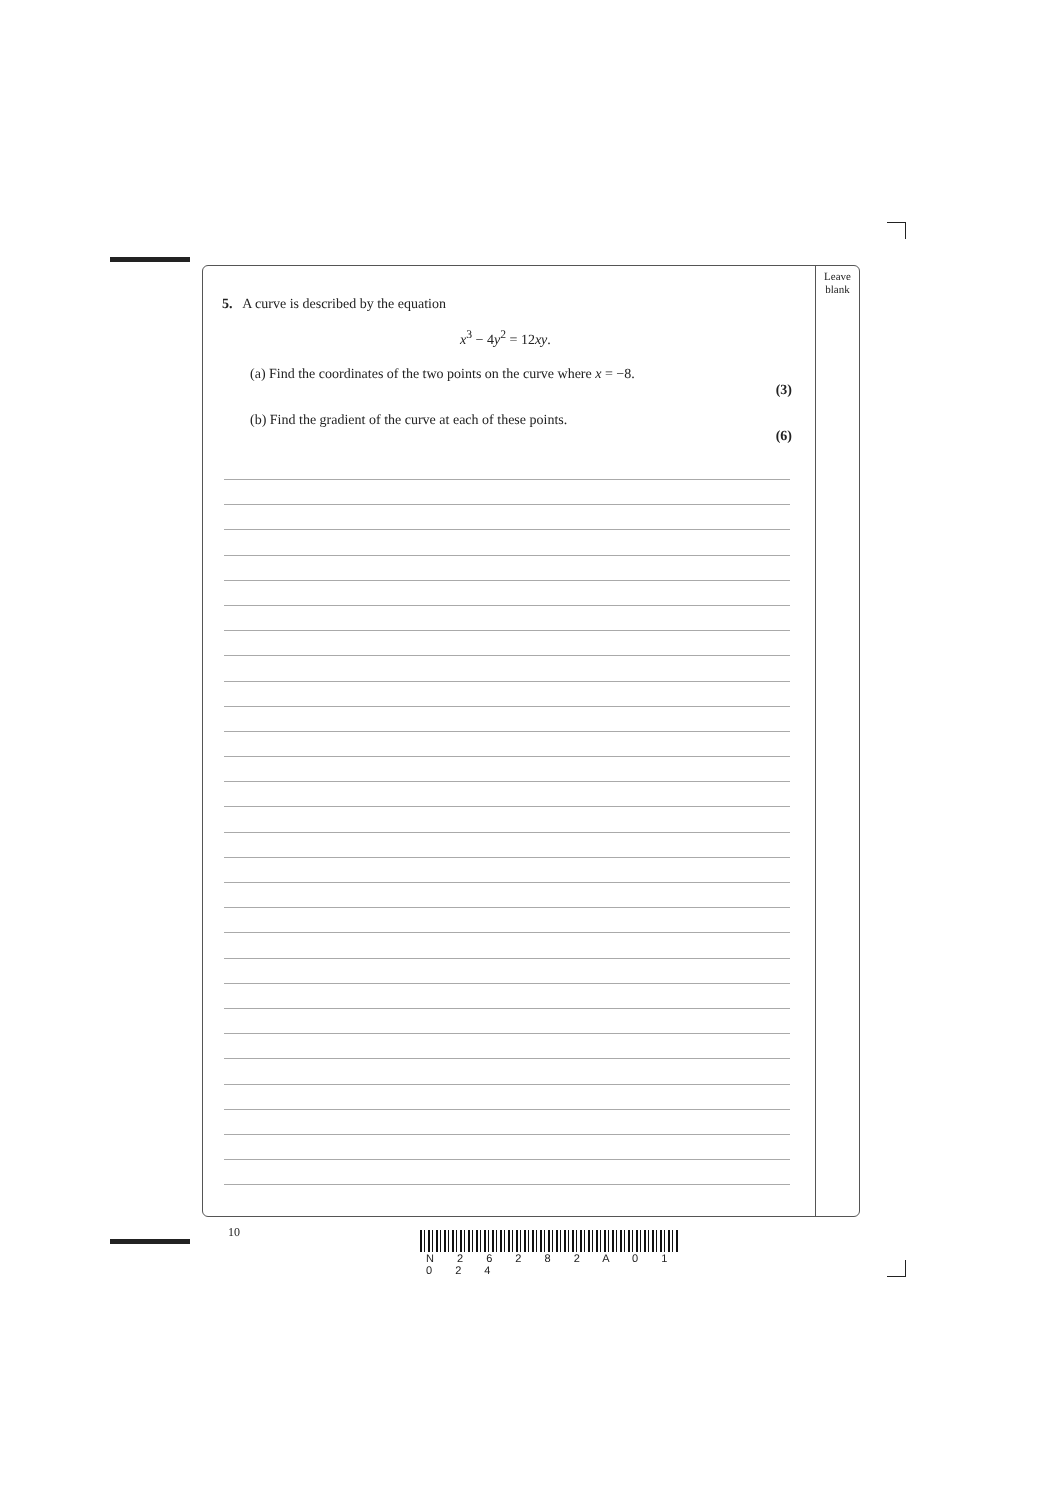Leave
blank
5. A curve is described by the equation
x<sup>3</sup> − 4y<sup>2</sup> = 12xy.
(a) Find the coordinates of the two points on the curve where x = −8.
(3)
(b) Find the gradient of the curve at each of these points.
(6)
10
N 2 6 2 8 2 A 0 1 0 2 4